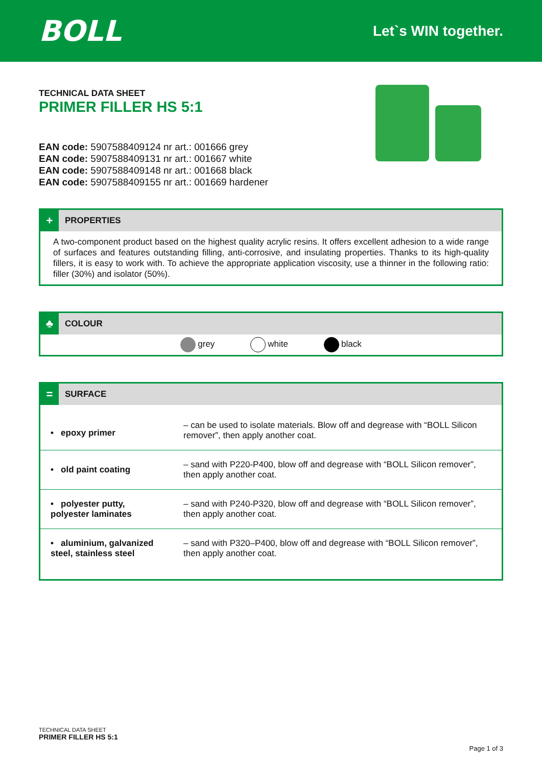BOLL
Let`s WIN together.
TECHNICAL DATA SHEET
PRIMER FILLER HS 5:1
EAN code: 5907588409124 nr art.: 001666 grey
EAN code: 5907588409131 nr art.: 001667 white
EAN code: 5907588409148 nr art.: 001668 black
EAN code: 5907588409155 nr art.: 001669 hardener
+
PROPERTIES
A two-component product based on the highest quality acrylic resins. It offers excellent adhesion to a wide range of surfaces and features outstanding filling, anti-corrosive, and insulating properties. Thanks to its high-quality fillers, it is easy to work with. To achieve the appropriate application viscosity, use a thinner in the following ratio: filler (30%) and isolator (50%).
♣
COLOUR
grey white black
=
SURFACE
| • epoxy primer | – can be used to isolate materials. Blow off and degrease with “BOLL Silicon remover”, then apply another coat. |
| • old paint coating | – sand with P220-P400, blow off and degrease with “BOLL Silicon remover”, then apply another coat. |
| • polyester putty, polyester laminates | – sand with P240-P320, blow off and degrease with “BOLL Silicon remover”, then apply another coat. |
| • aluminium, galvanized steel, stainless steel | – sand with P320–P400, blow off and degrease with “BOLL Silicon remover”, then apply another coat. |
TECHNICAL DATA SHEET
PRIMER FILLER HS 5:1
Page 1 of 3